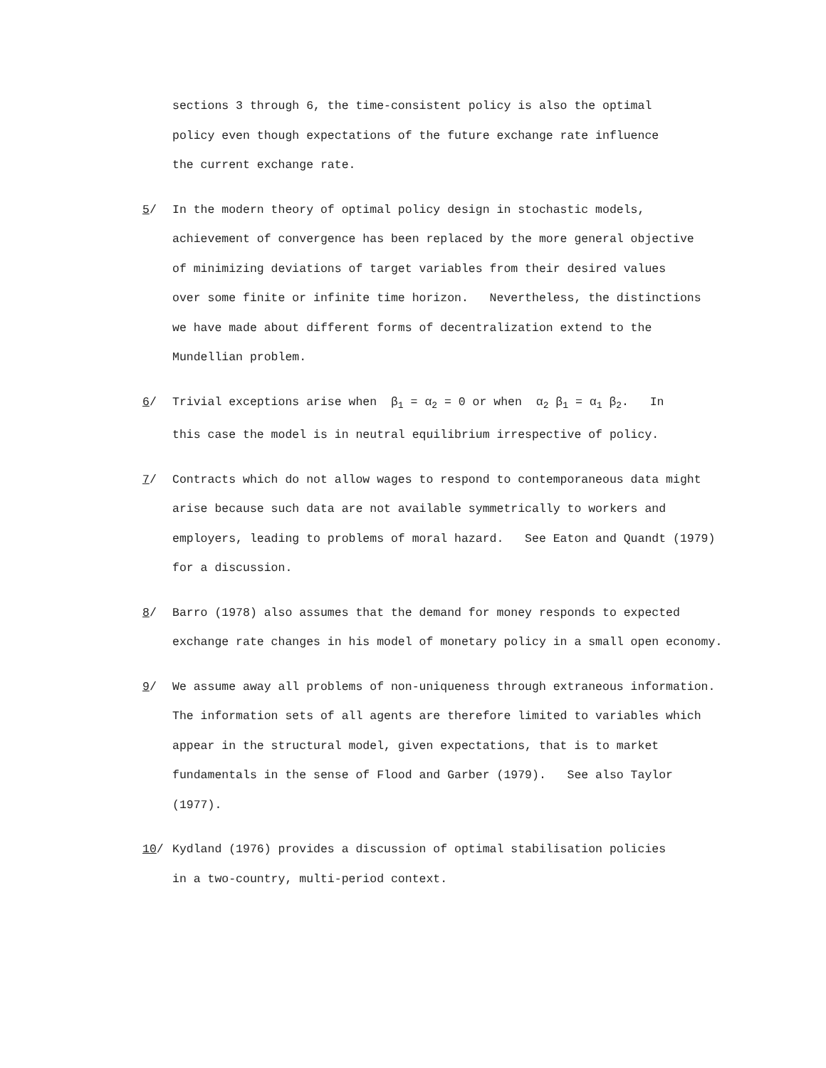sections 3 through 6, the time-consistent policy is also the optimal
policy even though expectations of the future exchange rate influence
the current exchange rate.
5/ In the modern theory of optimal policy design in stochastic models,
achievement of convergence has been replaced by the more general objective
of minimizing deviations of target variables from their desired values
over some finite or infinite time horizon. Nevertheless, the distinctions
we have made about different forms of decentralization extend to the
Mundellian problem.
6/ Trivial exceptions arise when β<sub>1</sub> = α<sub>2</sub> = 0 or when α<sub>2</sub> β<sub>1</sub> = α<sub>1</sub> β<sub>2</sub>. In
this case the model is in neutral equilibrium irrespective of policy.
7/ Contracts which do not allow wages to respond to contemporaneous data might
arise because such data are not available symmetrically to workers and
employers, leading to problems of moral hazard. See Eaton and Quandt (1979)
for a discussion.
8/ Barro (1978) also assumes that the demand for money responds to expected
exchange rate changes in his model of monetary policy in a small open economy.
9/ We assume away all problems of non-uniqueness through extraneous information.
The information sets of all agents are therefore limited to variables which
appear in the structural model, given expectations, that is to market
fundamentals in the sense of Flood and Garber (1979). See also Taylor
(1977).
10/ Kydland (1976) provides a discussion of optimal stabilisation policies
in a two-country, multi-period context.